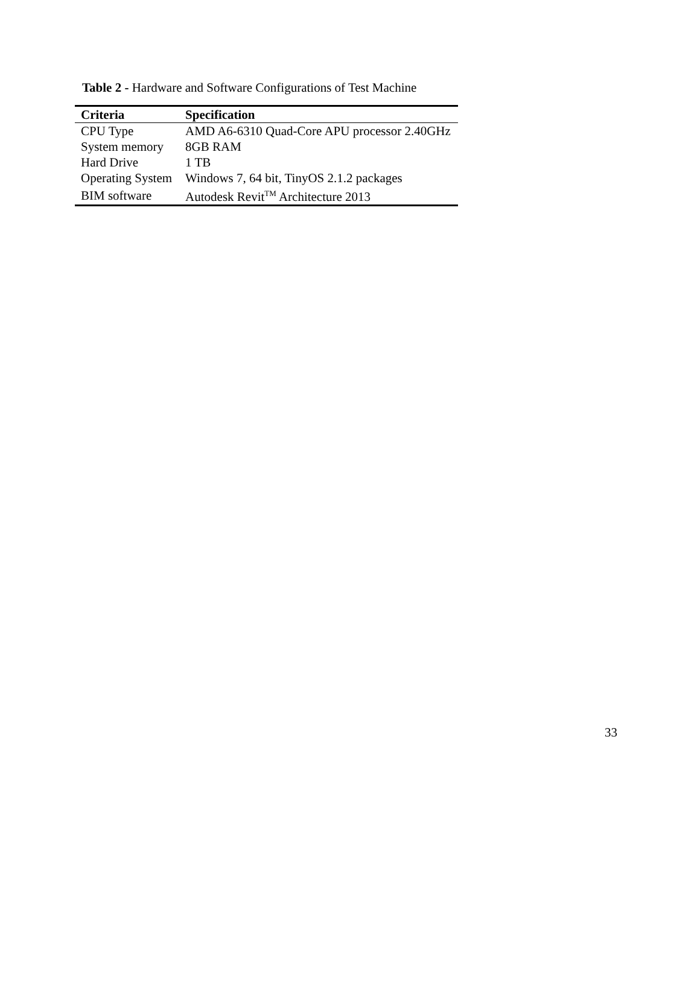Table 2 - Hardware and Software Configurations of Test Machine
| Criteria | Specification |
| --- | --- |
| CPU Type | AMD A6-6310 Quad-Core APU processor 2.40GHz |
| System memory | 8GB RAM |
| Hard Drive | 1 TB |
| Operating System | Windows 7, 64 bit, TinyOS 2.1.2 packages |
| BIM software | Autodesk Revit<sup>TM</sup> Architecture 2013 |
33